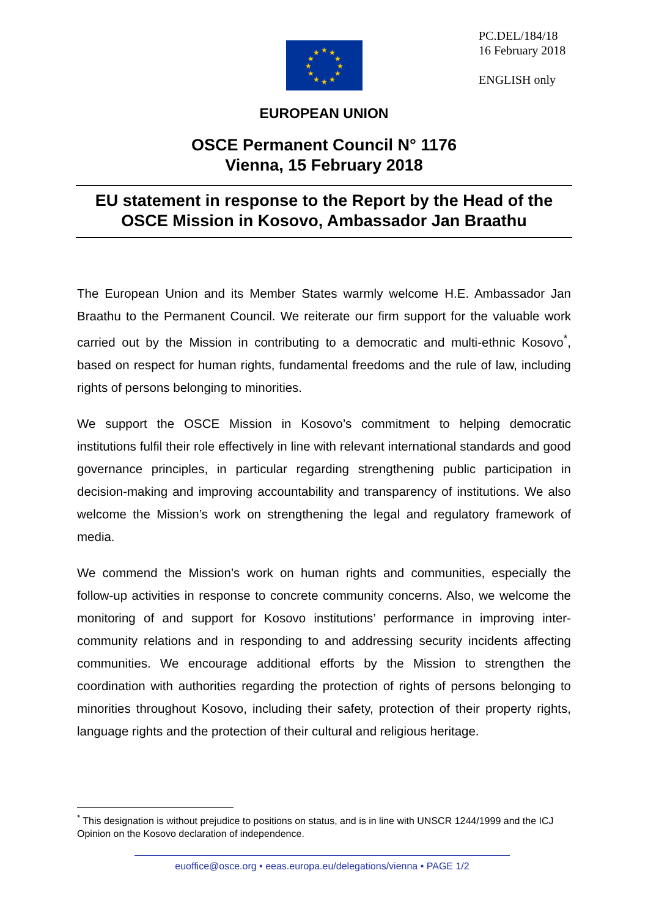★
★
★
★
★
★
★
★
★
★
★
★
PC.DEL/184/18
16 February 2018
ENGLISH only
EUROPEAN UNION
OSCE Permanent Council N° 1176
Vienna, 15 February 2018
EU statement in response to the Report by the Head of the OSCE Mission in Kosovo, Ambassador Jan Braathu
The European Union and its Member States warmly welcome H.E. Ambassador Jan Braathu to the Permanent Council. We reiterate our firm support for the valuable work carried out by the Mission in contributing to a democratic and multi-ethnic Kosovo<sup>*</sup>, based on respect for human rights, fundamental freedoms and the rule of law, including rights of persons belonging to minorities.
We support the OSCE Mission in Kosovo’s commitment to helping democratic institutions fulfil their role effectively in line with relevant international standards and good governance principles, in particular regarding strengthening public participation in decision-making and improving accountability and transparency of institutions. We also welcome the Mission’s work on strengthening the legal and regulatory framework of media.
We commend the Mission’s work on human rights and communities, especially the follow-up activities in response to concrete community concerns. Also, we welcome the monitoring of and support for Kosovo institutions’ performance in improving inter-community relations and in responding to and addressing security incidents affecting communities. We encourage additional efforts by the Mission to strengthen the coordination with authorities regarding the protection of rights of persons belonging to minorities throughout Kosovo, including their safety, protection of their property rights, language rights and the protection of their cultural and religious heritage.
<sup>*</sup> This designation is without prejudice to positions on status, and is in line with UNSCR 1244/1999 and the ICJ Opinion on the Kosovo declaration of independence.
euoffice@osce.org • eeas.europa.eu/delegations/vienna • PAGE 1/2